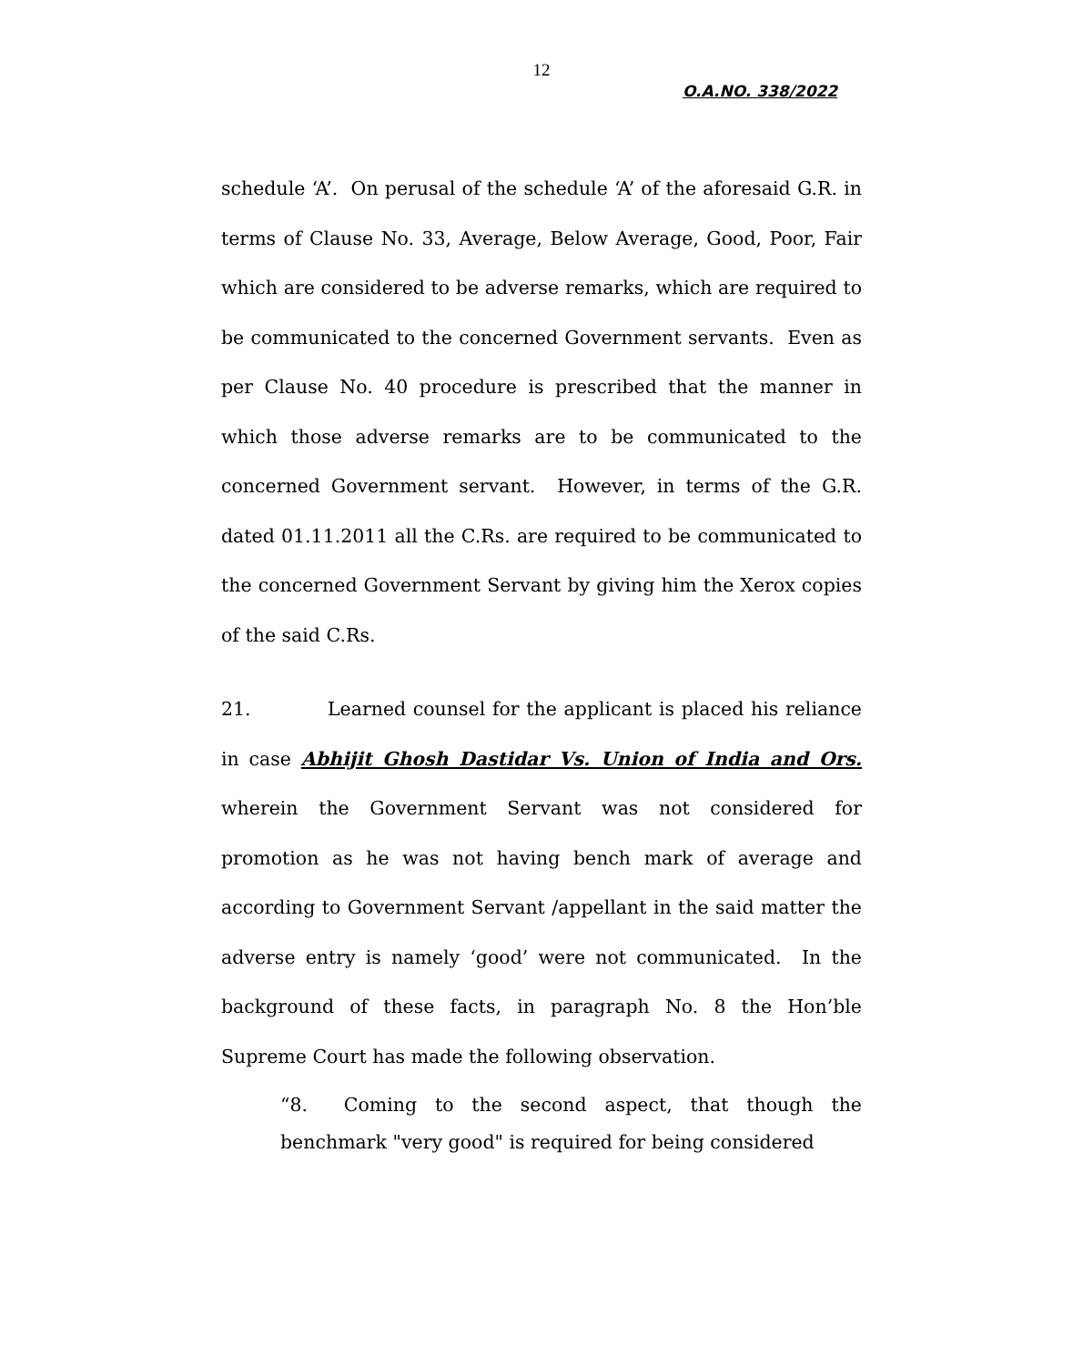12
O.A.NO. 338/2022
schedule ‘A’. On perusal of the schedule ‘A’ of the aforesaid G.R. in terms of Clause No. 33, Average, Below Average, Good, Poor, Fair which are considered to be adverse remarks, which are required to be communicated to the concerned Government servants. Even as per Clause No. 40 procedure is prescribed that the manner in which those adverse remarks are to be communicated to the concerned Government servant. However, in terms of the G.R. dated 01.11.2011 all the C.Rs. are required to be communicated to the concerned Government Servant by giving him the Xerox copies of the said C.Rs.
21. Learned counsel for the applicant is placed his reliance in case Abhijit Ghosh Dastidar Vs. Union of India and Ors. wherein the Government Servant was not considered for promotion as he was not having bench mark of average and according to Government Servant /appellant in the said matter the adverse entry is namely ‘good’ were not communicated. In the background of these facts, in paragraph No. 8 the Hon’ble Supreme Court has made the following observation.
“8. Coming to the second aspect, that though the benchmark "very good" is required for being considered